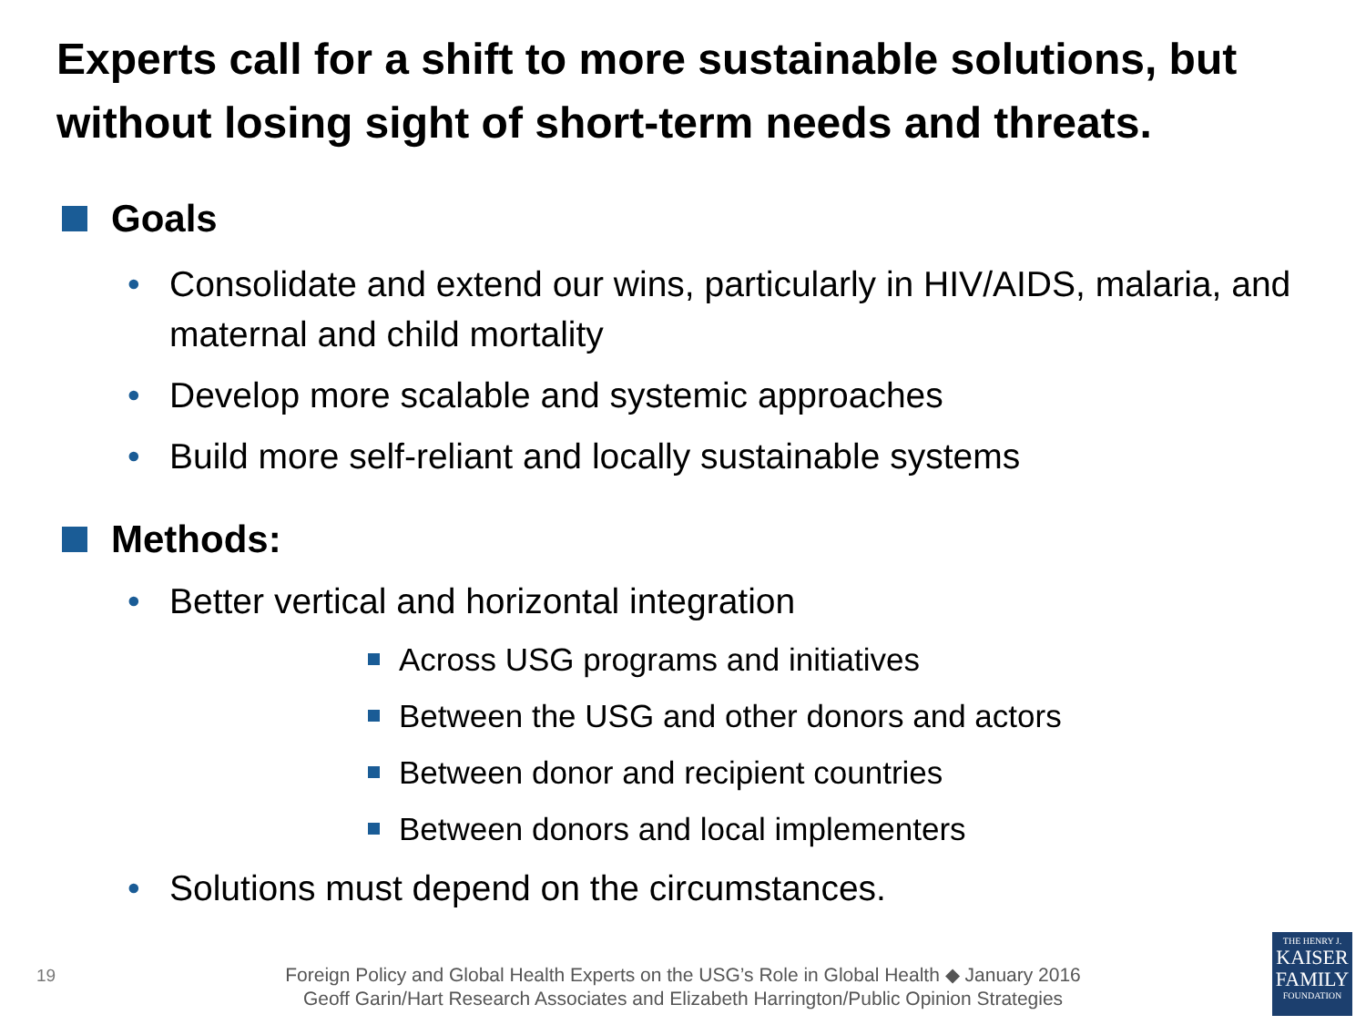Experts call for a shift to more sustainable solutions, but without losing sight of short-term needs and threats.
Goals
• Consolidate and extend our wins, particularly in HIV/AIDS, malaria, and maternal and child mortality
• Develop more scalable and systemic approaches
• Build more self-reliant and locally sustainable systems
Methods:
• Better vertical and horizontal integration
Across USG programs and initiatives
Between the USG and other donors and actors
Between donor and recipient countries
Between donors and local implementers
• Solutions must depend on the circumstances.
19
Foreign Policy and Global Health Experts on the USG’s Role in Global Health ◆ January 2016
Geoff Garin/Hart Research Associates and Elizabeth Harrington/Public Opinion Strategies
THE HENRY J.
KAISER
FAMILY
FOUNDATION